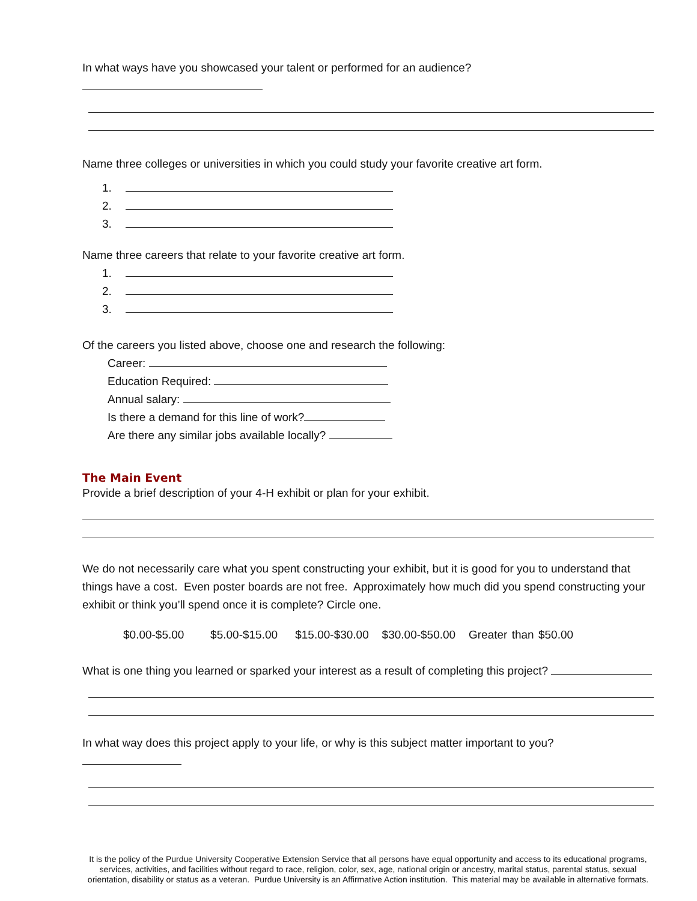In what ways have you showcased your talent or performed for an audience?
Name three colleges or universities in which you could study your favorite creative art form.
1.
2.
3.
Name three careers that relate to your favorite creative art form.
1.
2.
3.
Of the careers you listed above, choose one and research the following:
Career:
Education Required:
Annual salary:
Is there a demand for this line of work?
Are there any similar jobs available locally?
The Main Event
Provide a brief description of your 4-H exhibit or plan for your exhibit.
We do not necessarily care what you spent constructing your exhibit, but it is good for you to understand that things have a cost. Even poster boards are not free. Approximately how much did you spend constructing your exhibit or think you’ll spend once it is complete? Circle one.
$0.00-$5.00 $5.00-$15.00 $15.00-$30.00 $30.00-$50.00 Greater than $50.00
What is one thing you learned or sparked your interest as a result of completing this project?
In what way does this project apply to your life, or why is this subject matter important to you?
It is the policy of the Purdue University Cooperative Extension Service that all persons have equal opportunity and access to its educational programs, services, activities, and facilities without regard to race, religion, color, sex, age, national origin or ancestry, marital status, parental status, sexual orientation, disability or status as a veteran. Purdue University is an Affirmative Action institution. This material may be available in alternative formats.